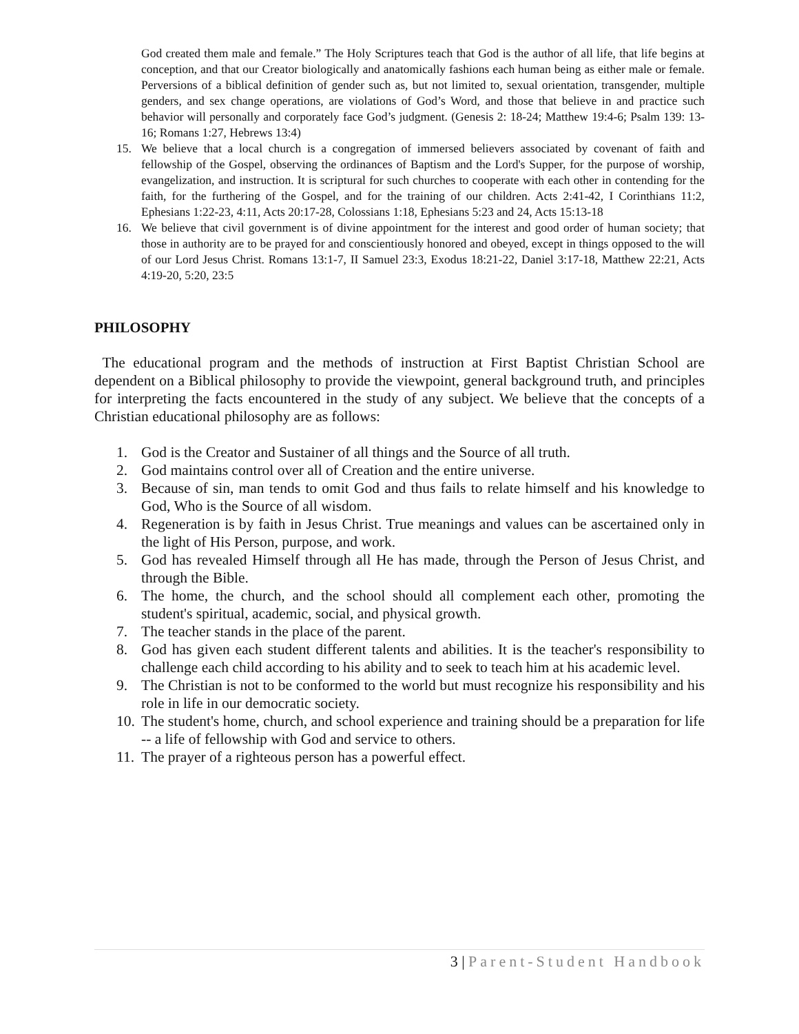God created them male and female.” The Holy Scriptures teach that God is the author of all life, that life begins at conception, and that our Creator biologically and anatomically fashions each human being as either male or female. Perversions of a biblical definition of gender such as, but not limited to, sexual orientation, transgender, multiple genders, and sex change operations, are violations of God’s Word, and those that believe in and practice such behavior will personally and corporately face God’s judgment. (Genesis 2: 18-24; Matthew 19:4-6; Psalm 139: 13-16; Romans 1:27, Hebrews 13:4)
15. We believe that a local church is a congregation of immersed believers associated by covenant of faith and fellowship of the Gospel, observing the ordinances of Baptism and the Lord's Supper, for the purpose of worship, evangelization, and instruction. It is scriptural for such churches to cooperate with each other in contending for the faith, for the furthering of the Gospel, and for the training of our children. Acts 2:41-42, I Corinthians 11:2, Ephesians 1:22-23, 4:11, Acts 20:17-28, Colossians 1:18, Ephesians 5:23 and 24, Acts 15:13-18
16. We believe that civil government is of divine appointment for the interest and good order of human society; that those in authority are to be prayed for and conscientiously honored and obeyed, except in things opposed to the will of our Lord Jesus Christ. Romans 13:1-7, II Samuel 23:3, Exodus 18:21-22, Daniel 3:17-18, Matthew 22:21, Acts 4:19-20, 5:20, 23:5
PHILOSOPHY
The educational program and the methods of instruction at First Baptist Christian School are dependent on a Biblical philosophy to provide the viewpoint, general background truth, and principles for interpreting the facts encountered in the study of any subject. We believe that the concepts of a Christian educational philosophy are as follows:
1. God is the Creator and Sustainer of all things and the Source of all truth.
2. God maintains control over all of Creation and the entire universe.
3. Because of sin, man tends to omit God and thus fails to relate himself and his knowledge to God, Who is the Source of all wisdom.
4. Regeneration is by faith in Jesus Christ. True meanings and values can be ascertained only in the light of His Person, purpose, and work.
5. God has revealed Himself through all He has made, through the Person of Jesus Christ, and through the Bible.
6. The home, the church, and the school should all complement each other, promoting the student's spiritual, academic, social, and physical growth.
7. The teacher stands in the place of the parent.
8. God has given each student different talents and abilities. It is the teacher's responsibility to challenge each child according to his ability and to seek to teach him at his academic level.
9. The Christian is not to be conformed to the world but must recognize his responsibility and his role in life in our democratic society.
10. The student's home, church, and school experience and training should be a preparation for life -- a life of fellowship with God and service to others.
11. The prayer of a righteous person has a powerful effect.
3 | Parent-Student Handbook